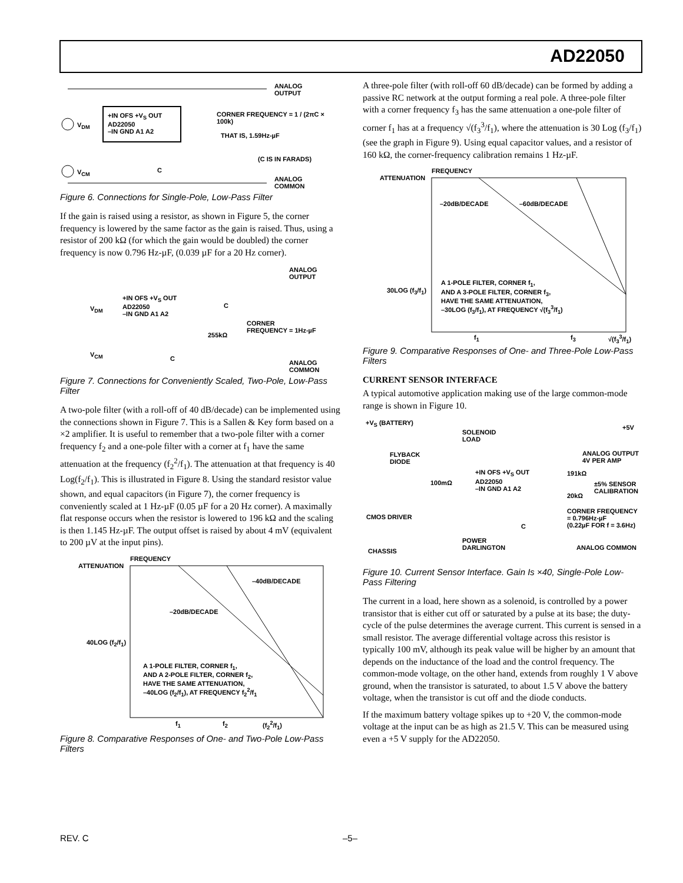AD22050
ANALOG
OUTPUT
+IN OFS +V<sub>S</sub> OUT
AD22050
–IN GND A1 A2
V<sub>DM</sub>
V<sub>CM</sub>
CORNER FREQUENCY = 1 / (2πC × 100k)
THAT IS, 1.59Hz-µF
(C IS IN FARADS)
C
ANALOG
COMMON
Figure 6. Connections for Single-Pole, Low-Pass Filter
If the gain is raised using a resistor, as shown in Figure 5, the corner frequency is lowered by the same factor as the gain is raised. Thus, using a resistor of 200 kΩ (for which the gain would be doubled) the corner frequency is now 0.796 Hz-µF, (0.039 µF for a 20 Hz corner).
ANALOG
OUTPUT
+IN OFS +V<sub>S</sub> OUT
AD22050
–IN GND A1 A2
V<sub>DM</sub>
V<sub>CM</sub>
C
CORNER
FREQUENCY = 1Hz-µF
255kΩ
C
ANALOG
COMMON
Figure 7. Connections for Conveniently Scaled, Two-Pole, Low-Pass Filter
A two-pole filter (with a roll-off of 40 dB/decade) can be implemented using the connections shown in Figure 7. This is a Sallen & Key form based on a ×2 amplifier. It is useful to remember that a two-pole filter with a corner frequency f<sub>2</sub> and a one-pole filter with a corner at f<sub>1</sub> have the same attenuation at the frequency (f<sub>2</sub><sup>2</sup>/f<sub>1</sub>). The attenuation at that frequency is 40 Log(f<sub>2</sub>/f<sub>1</sub>). This is illustrated in Figure 8. Using the standard resistor value shown, and equal capacitors (in Figure 7), the corner frequency is conveniently scaled at 1 Hz-µF (0.05 µF for a 20 Hz corner). A maximally flat response occurs when the resistor is lowered to 196 kΩ and the scaling is then 1.145 Hz-µF. The output offset is raised by about 4 mV (equivalent to 200 µV at the input pins).
FREQUENCY
ATTENUATION
–40dB/DECADE
–20dB/DECADE
40LOG (f<sub>2</sub>/f<sub>1</sub>)
A 1-POLE FILTER, CORNER f<sub>1</sub>,
AND A 2-POLE FILTER, CORNER f<sub>2</sub>,
HAVE THE SAME ATTENUATION,
–40LOG (f<sub>2</sub>/f<sub>1</sub>), AT FREQUENCY f<sub>2</sub><sup>2</sup>/f<sub>1</sub>
f<sub>1</sub> f<sub>2</sub> (f<sub>2</sub><sup>2</sup>/f<sub>1</sub>)
Figure 8. Comparative Responses of One- and Two-Pole Low-Pass Filters
A three-pole filter (with roll-off 60 dB/decade) can be formed by adding a passive RC network at the output forming a real pole. A three-pole filter with a corner frequency f<sub>3</sub> has the same attenuation a one-pole filter of corner f<sub>1</sub> has at a frequency √(f<sub>3</sub><sup>3</sup>/f<sub>1</sub>), where the attenuation is 30 Log (f<sub>3</sub>/f<sub>1</sub>) (see the graph in Figure 9). Using equal capacitor values, and a resistor of 160 kΩ, the corner-frequency calibration remains 1 Hz-µF.
FREQUENCY
ATTENUATION
–20dB/DECADE –60dB/DECADE
30LOG (f<sub>3</sub>/f<sub>1</sub>)
A 1-POLE FILTER, CORNER f<sub>1</sub>,
AND A 3-POLE FILTER, CORNER f<sub>3</sub>,
HAVE THE SAME ATTENUATION,
–30LOG (f<sub>3</sub>/f<sub>1</sub>), AT FREQUENCY √(f<sub>3</sub><sup>3</sup>/f<sub>1</sub>)
f<sub>1</sub> f<sub>3</sub> √(f<sub>3</sub><sup>3</sup>/f<sub>1</sub>)
Figure 9. Comparative Responses of One- and Three-Pole Low-Pass Filters
CURRENT SENSOR INTERFACE
A typical automotive application making use of the large common-mode range is shown in Figure 10.
+V<sub>S</sub> (BATTERY)
SOLENOID
LOAD
+5V
FLYBACK
DIODE
ANALOG OUTPUT
4V PER AMP
+IN OFS +V<sub>S</sub> OUT
AD22050
–IN GND A1 A2
191kΩ
100mΩ
±5% SENSOR
CALIBRATION
20kΩ
CORNER FREQUENCY
= 0.796Hz-µF
(0.22µF FOR f = 3.6Hz)
CMOS DRIVER
C
POWER
DARLINGTON
ANALOG COMMON
CHASSIS
Figure 10. Current Sensor Interface. Gain Is ×40, Single-Pole Low-Pass Filtering
The current in a load, here shown as a solenoid, is controlled by a power transistor that is either cut off or saturated by a pulse at its base; the duty-cycle of the pulse determines the average current. This current is sensed in a small resistor. The average differential voltage across this resistor is typically 100 mV, although its peak value will be higher by an amount that depends on the inductance of the load and the control frequency. The common-mode voltage, on the other hand, extends from roughly 1 V above ground, when the transistor is saturated, to about 1.5 V above the battery voltage, when the transistor is cut off and the diode conducts.
If the maximum battery voltage spikes up to +20 V, the common-mode voltage at the input can be as high as 21.5 V. This can be measured using even a +5 V supply for the AD22050.
REV. C –5–